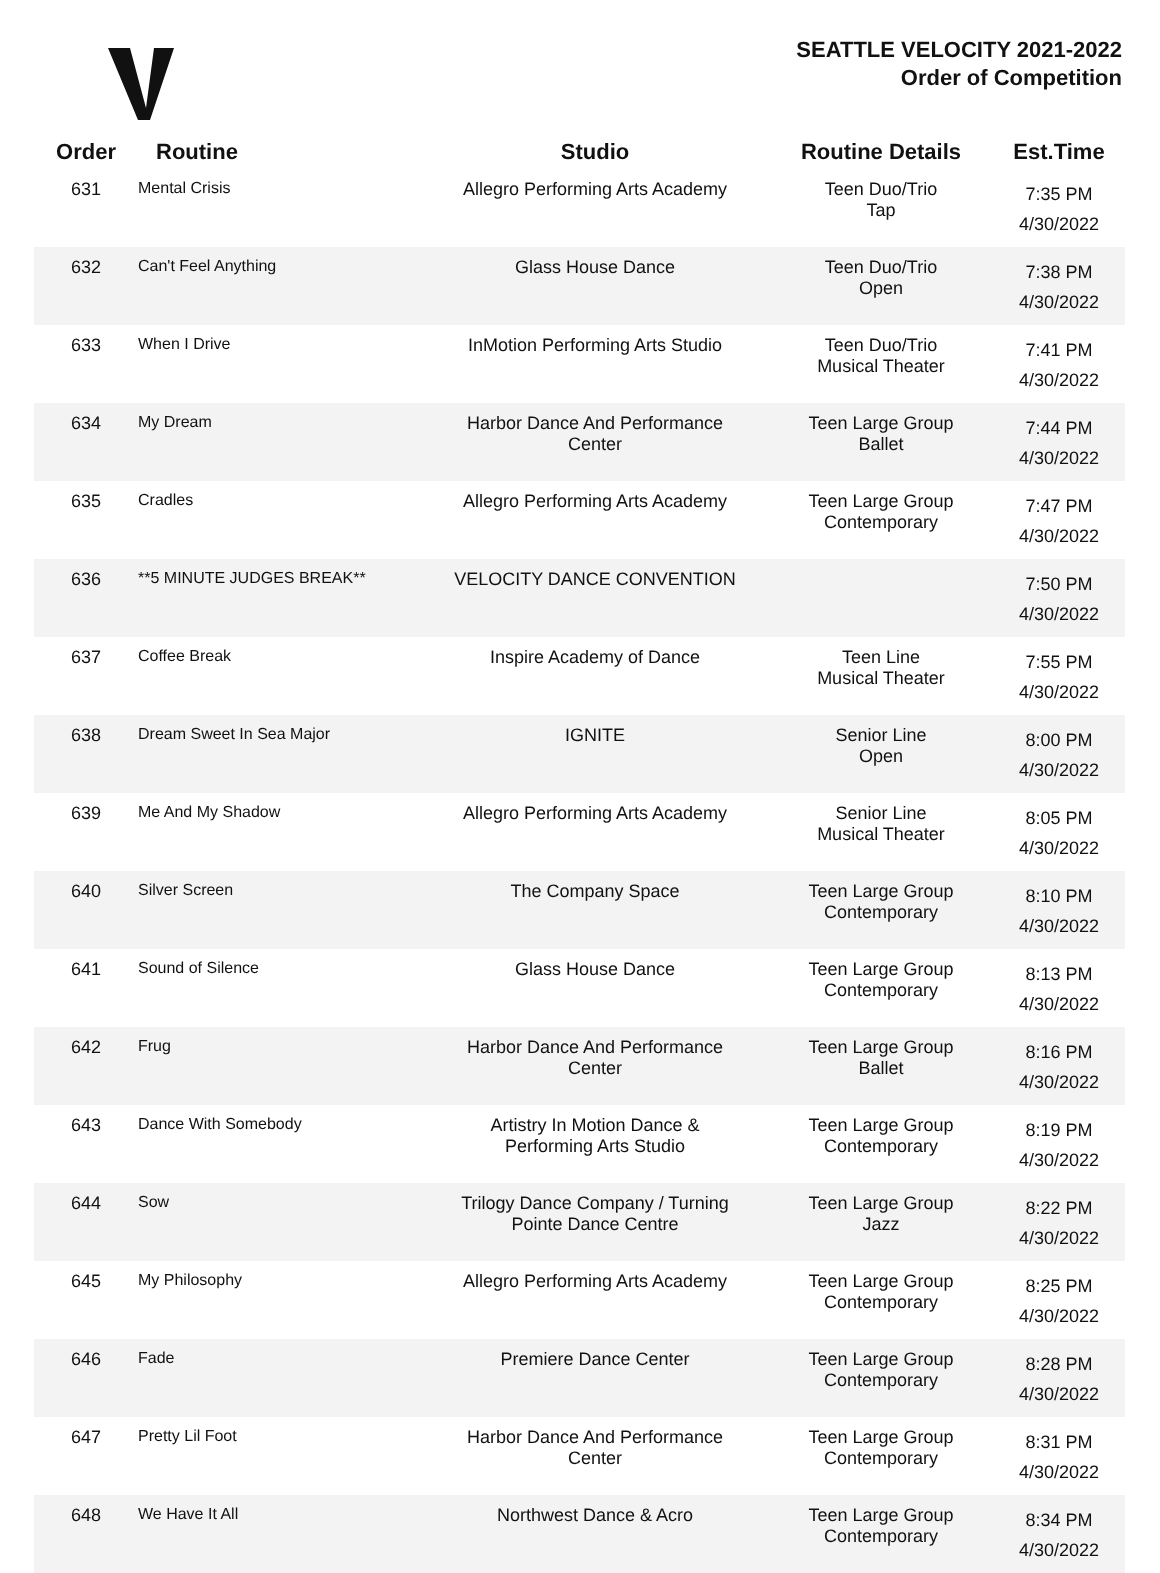SEATTLE VELOCITY 2021-2022
Order of Competition
| Order | Routine | Studio | Routine Details | Est.Time |
| --- | --- | --- | --- | --- |
| 631 | Mental Crisis | Allegro Performing Arts Academy | Teen Duo/Trio Tap | 7:35 PM 4/30/2022 |
| 632 | Can't Feel Anything | Glass House Dance | Teen Duo/Trio Open | 7:38 PM 4/30/2022 |
| 633 | When I Drive | InMotion Performing Arts Studio | Teen Duo/Trio Musical Theater | 7:41 PM 4/30/2022 |
| 634 | My Dream | Harbor Dance And Performance Center | Teen Large Group Ballet | 7:44 PM 4/30/2022 |
| 635 | Cradles | Allegro Performing Arts Academy | Teen Large Group Contemporary | 7:47 PM 4/30/2022 |
| 636 | **5 MINUTE JUDGES BREAK** | VELOCITY DANCE CONVENTION | | 7:50 PM 4/30/2022 |
| 637 | Coffee Break | Inspire Academy of Dance | Teen Line Musical Theater | 7:55 PM 4/30/2022 |
| 638 | Dream Sweet In Sea Major | IGNITE | Senior Line Open | 8:00 PM 4/30/2022 |
| 639 | Me And My Shadow | Allegro Performing Arts Academy | Senior Line Musical Theater | 8:05 PM 4/30/2022 |
| 640 | Silver Screen | The Company Space | Teen Large Group Contemporary | 8:10 PM 4/30/2022 |
| 641 | Sound of Silence | Glass House Dance | Teen Large Group Contemporary | 8:13 PM 4/30/2022 |
| 642 | Frug | Harbor Dance And Performance Center | Teen Large Group Ballet | 8:16 PM 4/30/2022 |
| 643 | Dance With Somebody | Artistry In Motion Dance & Performing Arts Studio | Teen Large Group Contemporary | 8:19 PM 4/30/2022 |
| 644 | Sow | Trilogy Dance Company / Turning Pointe Dance Centre | Teen Large Group Jazz | 8:22 PM 4/30/2022 |
| 645 | My Philosophy | Allegro Performing Arts Academy | Teen Large Group Contemporary | 8:25 PM 4/30/2022 |
| 646 | Fade | Premiere Dance Center | Teen Large Group Contemporary | 8:28 PM 4/30/2022 |
| 647 | Pretty Lil Foot | Harbor Dance And Performance Center | Teen Large Group Contemporary | 8:31 PM 4/30/2022 |
| 648 | We Have It All | Northwest Dance & Acro | Teen Large Group Contemporary | 8:34 PM 4/30/2022 |